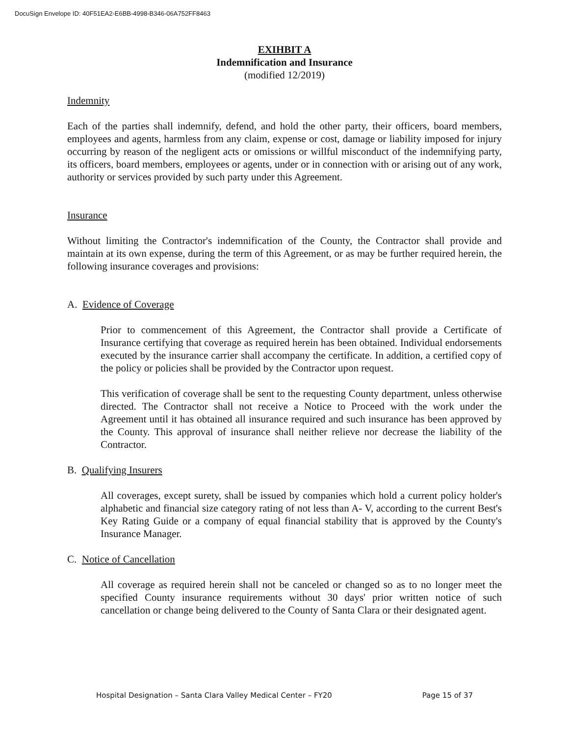DocuSign Envelope ID: 40F51EA2-E6BB-4998-B346-06A752FF8463
EXIHBIT A
Indemnification and Insurance
(modified 12/2019)
Indemnity
Each of the parties shall indemnify, defend, and hold the other party, their officers, board members, employees and agents, harmless from any claim, expense or cost, damage or liability imposed for injury occurring by reason of the negligent acts or omissions or willful misconduct of the indemnifying party, its officers, board members, employees or agents, under or in connection with or arising out of any work, authority or services provided by such party under this Agreement.
Insurance
Without limiting the Contractor's indemnification of the County, the Contractor shall provide and maintain at its own expense, during the term of this Agreement, or as may be further required herein, the following insurance coverages and provisions:
A. Evidence of Coverage
Prior to commencement of this Agreement, the Contractor shall provide a Certificate of Insurance certifying that coverage as required herein has been obtained. Individual endorsements executed by the insurance carrier shall accompany the certificate. In addition, a certified copy of the policy or policies shall be provided by the Contractor upon request.
This verification of coverage shall be sent to the requesting County department, unless otherwise directed. The Contractor shall not receive a Notice to Proceed with the work under the Agreement until it has obtained all insurance required and such insurance has been approved by the County. This approval of insurance shall neither relieve nor decrease the liability of the Contractor.
B. Qualifying Insurers
All coverages, except surety, shall be issued by companies which hold a current policy holder's alphabetic and financial size category rating of not less than A- V, according to the current Best's Key Rating Guide or a company of equal financial stability that is approved by the County's Insurance Manager.
C. Notice of Cancellation
All coverage as required herein shall not be canceled or changed so as to no longer meet the specified County insurance requirements without 30 days' prior written notice of such cancellation or change being delivered to the County of Santa Clara or their designated agent.
Hospital Designation – Santa Clara Valley Medical Center – FY20 Page 15 of 37